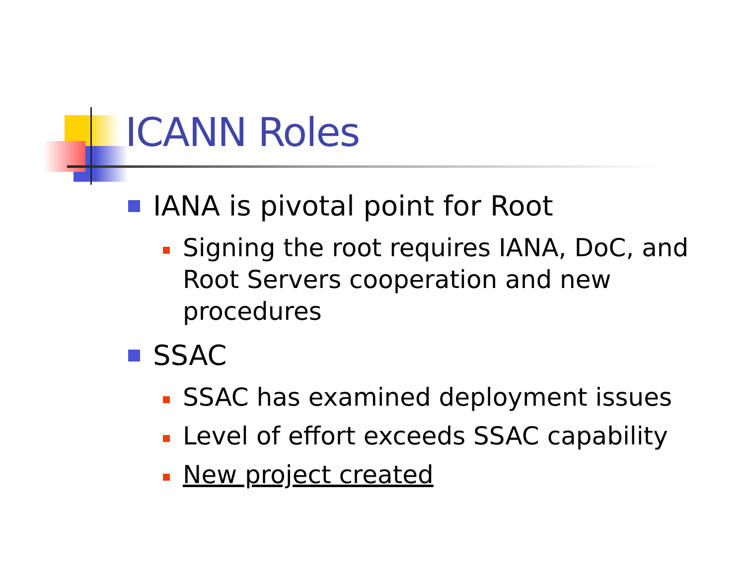ICANN Roles
IANA is pivotal point for Root
Signing the root requires IANA, DoC, and Root Servers cooperation and new procedures
SSAC
SSAC has examined deployment issues
Level of effort exceeds SSAC capability
New project created